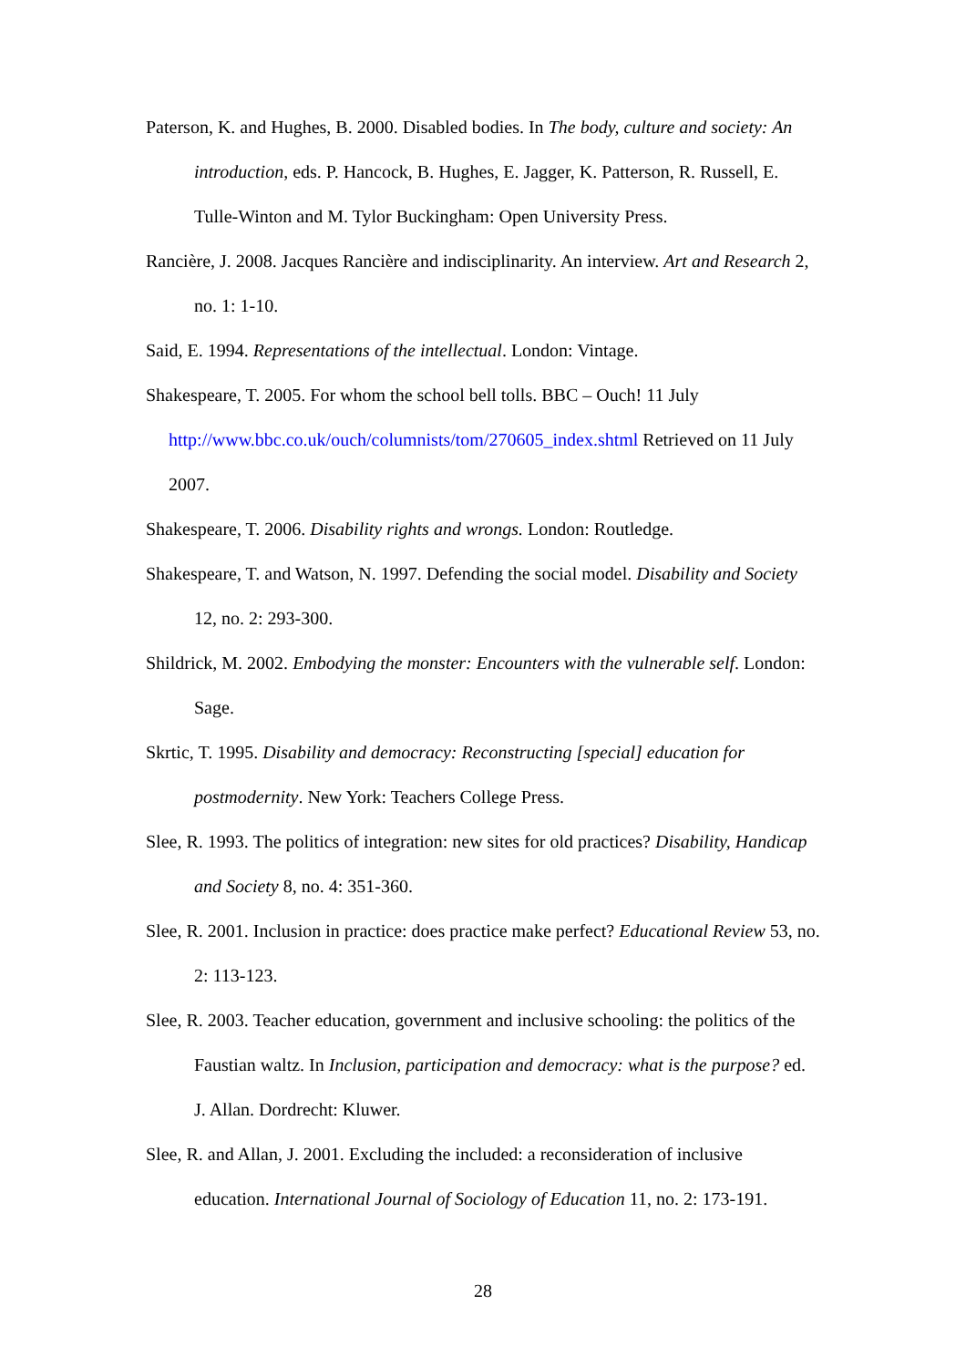Paterson, K. and Hughes, B. 2000. Disabled bodies. In The body, culture and society: An introduction, eds. P. Hancock, B. Hughes, E. Jagger, K. Patterson, R. Russell, E. Tulle-Winton and M. Tylor Buckingham: Open University Press.
Rancière, J. 2008. Jacques Rancière and indisciplinarity. An interview. Art and Research 2, no. 1: 1-10.
Said, E. 1994. Representations of the intellectual. London: Vintage.
Shakespeare, T. 2005. For whom the school bell tolls. BBC – Ouch! 11 July http://www.bbc.co.uk/ouch/columnists/tom/270605_index.shtml Retrieved on 11 July 2007.
Shakespeare, T. 2006. Disability rights and wrongs. London: Routledge.
Shakespeare, T. and Watson, N. 1997. Defending the social model. Disability and Society 12, no. 2: 293-300.
Shildrick, M. 2002. Embodying the monster: Encounters with the vulnerable self. London: Sage.
Skrtic, T. 1995. Disability and democracy: Reconstructing [special] education for postmodernity. New York: Teachers College Press.
Slee, R. 1993. The politics of integration: new sites for old practices? Disability, Handicap and Society 8, no. 4: 351-360.
Slee, R. 2001. Inclusion in practice: does practice make perfect? Educational Review 53, no. 2: 113-123.
Slee, R. 2003. Teacher education, government and inclusive schooling: the politics of the Faustian waltz. In Inclusion, participation and democracy: what is the purpose? ed. J. Allan. Dordrecht: Kluwer.
Slee, R. and Allan, J. 2001. Excluding the included: a reconsideration of inclusive education. International Journal of Sociology of Education 11, no. 2: 173-191.
28